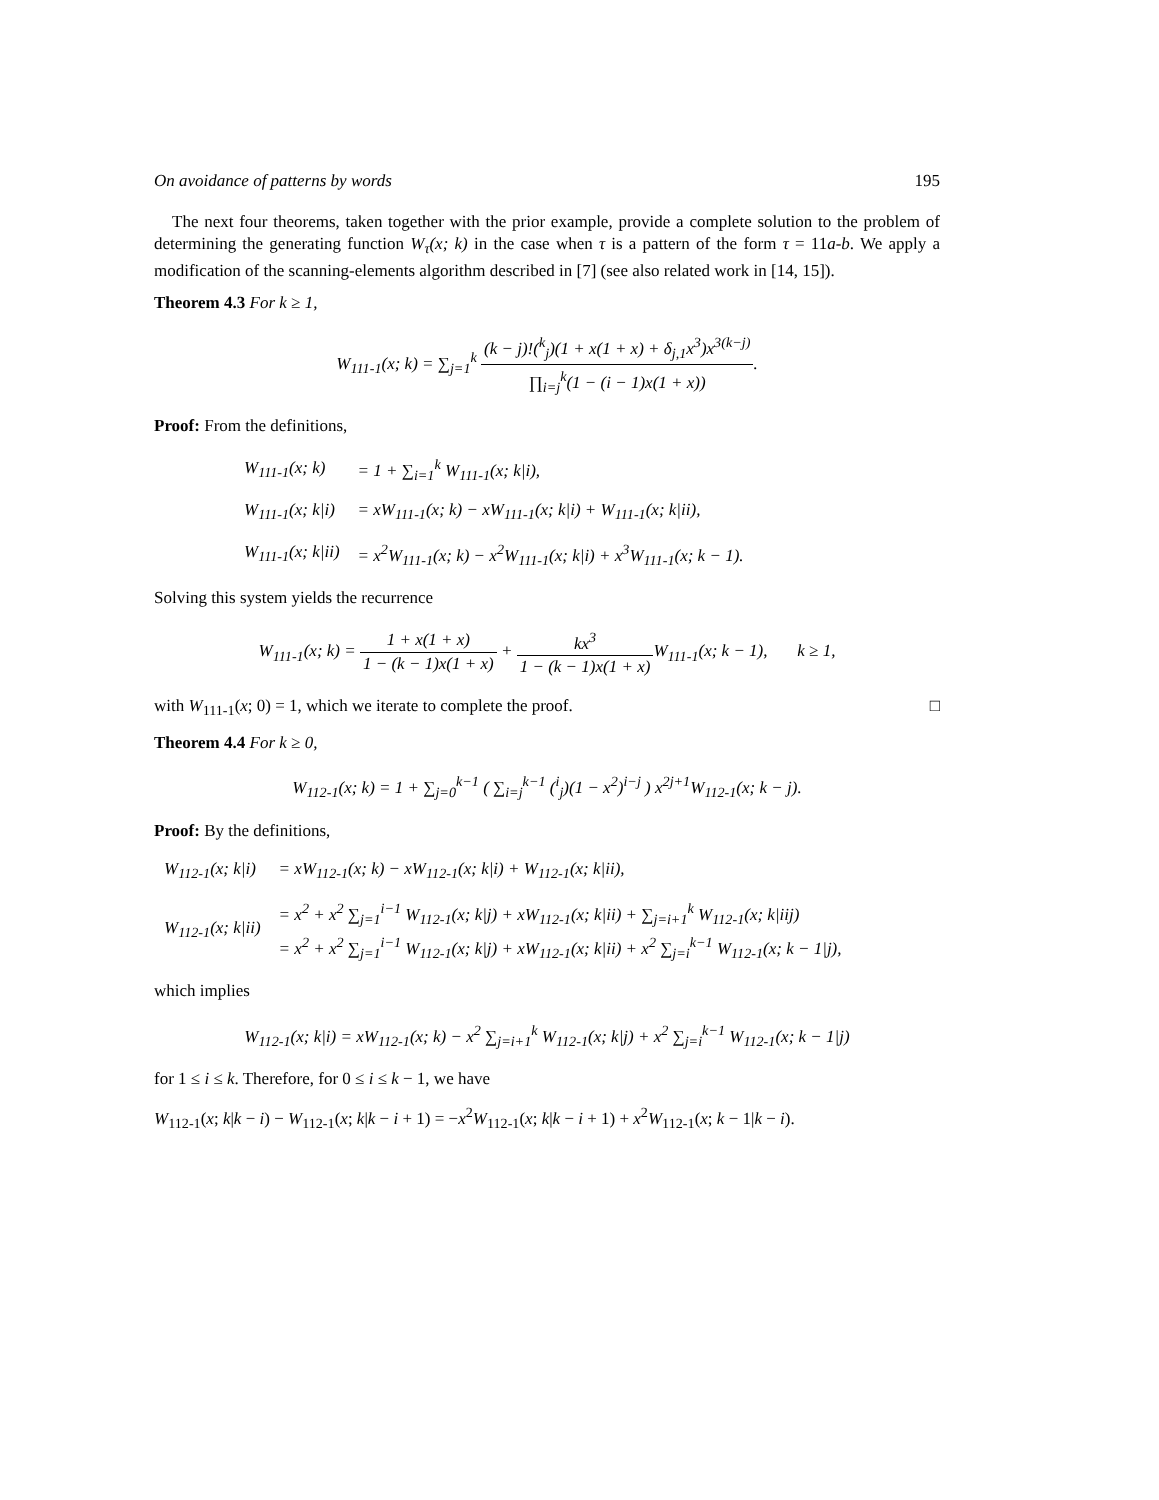On avoidance of patterns by words 195
The next four theorems, taken together with the prior example, provide a complete solution to the problem of determining the generating function W<sub>τ</sub>(x; k) in the case when τ is a pattern of the form τ = 11a-b. We apply a modification of the scanning-elements algorithm described in [7] (see also related work in [14, 15]).
Theorem 4.3 For k ≥ 1,
W<sub>111-1</sub>(x; k) = ∑<sub>j=1</sub><sup>k</sup> (k − j)!(<sup>k</sup><sub>j</sub>)(1 + x(1 + x) + δ<sub>j,1</sub>x<sup>3</sup>)x<sup>3(k−j)</sup> ∏<sub>i=j</sub><sup>k</sup>(1 − (i − 1)x(1 + x)).
Proof: From the definitions,
| W<sub>111-1</sub>(x; k) | = 1 + ∑<sub>i=1</sub><sup>k</sup> W<sub>111-1</sub>(x; k/i), |
| W<sub>111-1</sub>(x; k/i) | = xW<sub>111-1</sub>(x; k) − xW<sub>111-1</sub>(x; k/i) + W<sub>111-1</sub>(x; k/ii), |
| W<sub>111-1</sub>(x; k/ii) | = x<sup>2</sup>W<sub>111-1</sub>(x; k) − x<sup>2</sup>W<sub>111-1</sub>(x; k/i) + x<sup>3</sup>W<sub>111-1</sub>(x; k − 1). |
Solving this system yields the recurrence
W<sub>111-1</sub>(x; k) = 1 + x(1 + x) 1 − (k − 1)x(1 + x) + kx<sup>3</sup> 1 − (k − 1)x(1 + x) W<sub>111-1</sub>(x; k − 1), k ≥ 1,
with W<sub>111-1</sub>(x; 0) = 1, which we iterate to complete the proof. □
Theorem 4.4 For k ≥ 0,
W<sub>112-1</sub>(x; k) = 1 + ∑<sub>j=0</sub><sup>k−1</sup> ( ∑<sub>i=j</sub><sup>k−1</sup> (<sup>i</sup><sub>j</sub>)(1 − x<sup>2</sup>)<sup>i−j</sup> ) x<sup>2j+1</sup>W<sub>112-1</sub>(x; k − j).
Proof: By the definitions,
| W<sub>112-1</sub>(x; k/i) | = xW<sub>112-1</sub>(x; k) − xW<sub>112-1</sub>(x; k/i) + W<sub>112-1</sub>(x; k/ii), |
| W<sub>112-1</sub>(x; k/ii) | = x<sup>2</sup> + x<sup>2</sup> ∑<sub>j=1</sub><sup>i−1</sup> W<sub>112-1</sub>(x; k/j) + xW<sub>112-1</sub>(x; k/ii) + ∑<sub>j=i+1</sub><sup>k</sup> W<sub>112-1</sub>(x; k/iij) = x<sup>2</sup> + x<sup>2</sup> ∑<sub>j=1</sub><sup>i−1</sup> W<sub>112-1</sub>(x; k/j) + xW<sub>112-1</sub>(x; k/ii) + x<sup>2</sup> ∑<sub>j=i</sub><sup>k−1</sup> W<sub>112-1</sub>(x; k − 1/j), |
which implies
W<sub>112-1</sub>(x; k|i) = xW<sub>112-1</sub>(x; k) − x<sup>2</sup> ∑<sub>j=i+1</sub><sup>k</sup> W<sub>112-1</sub>(x; k|j) + x<sup>2</sup> ∑<sub>j=i</sub><sup>k−1</sup> W<sub>112-1</sub>(x; k − 1|j)
for 1 ≤ i ≤ k. Therefore, for 0 ≤ i ≤ k − 1, we have
W<sub>112-1</sub>(x; k|k − i) − W<sub>112-1</sub>(x; k|k − i + 1) = −x<sup>2</sup>W<sub>112-1</sub>(x; k|k − i + 1) + x<sup>2</sup>W<sub>112-1</sub>(x; k − 1|k − i).